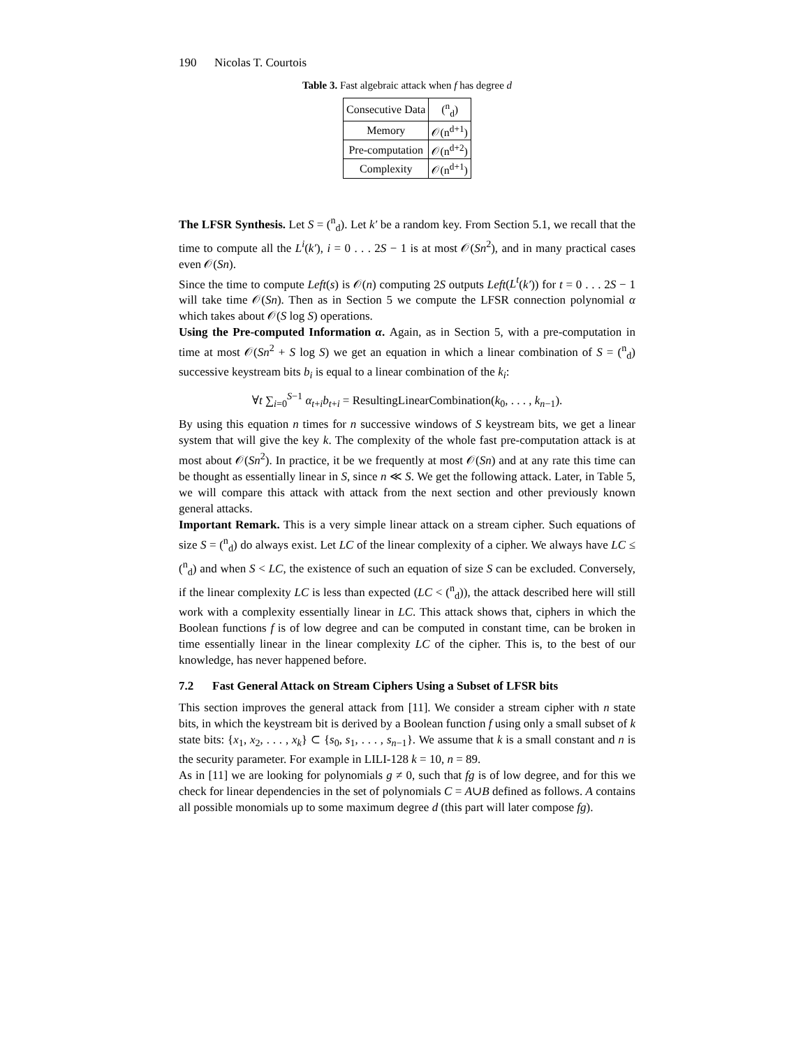190 Nicolas T. Courtois
Table 3. Fast algebraic attack when f has degree d
| Consecutive Data | (<sup>n</sup><sub>d</sub>) |
| Memory | 𝒪(n<sup>d+1</sup>) |
| Pre-computation | 𝒪(n<sup>d+2</sup>) |
| Complexity | 𝒪(n<sup>d+1</sup>) |
The LFSR Synthesis. Let S = (<sup>n</sup><sub>d</sub>). Let k′ be a random key. From Section 5.1, we recall that the time to compute all the L<sup>i</sup>(k′), i = 0 . . . 2S − 1 is at most 𝒪(Sn<sup>2</sup>), and in many practical cases even 𝒪(Sn).
Since the time to compute Left(s) is 𝒪(n) computing 2S outputs Left(L<sup>t</sup>(k′)) for t = 0 . . . 2S − 1 will take time 𝒪(Sn). Then as in Section 5 we compute the LFSR connection polynomial α which takes about 𝒪(S log S) operations.
Using the Pre-computed Information α. Again, as in Section 5, with a pre-computation in time at most 𝒪(Sn<sup>2</sup> + S log S) we get an equation in which a linear combination of S = (<sup>n</sup><sub>d</sub>) successive keystream bits b<sub>i</sub> is equal to a linear combination of the k<sub>i</sub>:
∀t ∑<sub>i=0</sub><sup>S−1</sup> α<sub>t+i</sub>b<sub>t+i</sub> = ResultingLinearCombination(k<sub>0</sub>, . . . , k<sub>n−1</sub>).
By using this equation n times for n successive windows of S keystream bits, we get a linear system that will give the key k. The complexity of the whole fast pre-computation attack is at most about 𝒪(Sn<sup>2</sup>). In practice, it be we frequently at most 𝒪(Sn) and at any rate this time can be thought as essentially linear in S, since n ≪ S. We get the following attack. Later, in Table 5, we will compare this attack with attack from the next section and other previously known general attacks.
Important Remark. This is a very simple linear attack on a stream cipher. Such equations of size S = (<sup>n</sup><sub>d</sub>) do always exist. Let LC of the linear complexity of a cipher. We always have LC ≤ (<sup>n</sup><sub>d</sub>) and when S < LC, the existence of such an equation of size S can be excluded. Conversely, if the linear complexity LC is less than expected (LC < (<sup>n</sup><sub>d</sub>)), the attack described here will still work with a complexity essentially linear in LC. This attack shows that, ciphers in which the Boolean functions f is of low degree and can be computed in constant time, can be broken in time essentially linear in the linear complexity LC of the cipher. This is, to the best of our knowledge, has never happened before.
7.2 Fast General Attack on Stream Ciphers Using a Subset of LFSR bits
This section improves the general attack from [11]. We consider a stream cipher with n state bits, in which the keystream bit is derived by a Boolean function f using only a small subset of k state bits: {x<sub>1</sub>, x<sub>2</sub>, . . . , x<sub>k</sub>} ⊂ {s<sub>0</sub>, s<sub>1</sub>, . . . , s<sub>n−1</sub>}. We assume that k is a small constant and n is the security parameter. For example in LILI-128 k = 10, n = 89.
As in [11] we are looking for polynomials g ≠ 0, such that fg is of low degree, and for this we check for linear dependencies in the set of polynomials C = A∪B defined as follows. A contains all possible monomials up to some maximum degree d (this part will later compose fg).